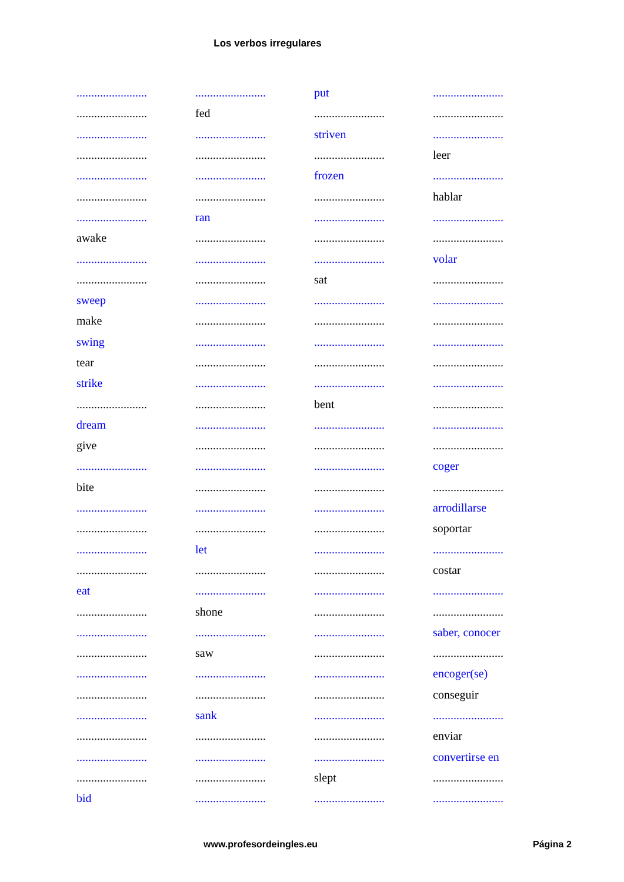Los verbos irregulares
| ........................ | ........................ | put | ........................ |
| ........................ | fed | ........................ | ........................ |
| ........................ | ........................ | striven | ........................ |
| ........................ | ........................ | ........................ | leer |
| ........................ | ........................ | frozen | ........................ |
| ........................ | ........................ | ........................ | hablar |
| ........................ | ran | ........................ | ........................ |
| awake | ........................ | ........................ | ........................ |
| ........................ | ........................ | ........................ | volar |
| ........................ | ........................ | sat | ........................ |
| sweep | ........................ | ........................ | ........................ |
| make | ........................ | ........................ | ........................ |
| swing | ........................ | ........................ | ........................ |
| tear | ........................ | ........................ | ........................ |
| strike | ........................ | ........................ | ........................ |
| ........................ | ........................ | bent | ........................ |
| dream | ........................ | ........................ | ........................ |
| give | ........................ | ........................ | ........................ |
| ........................ | ........................ | ........................ | coger |
| bite | ........................ | ........................ | ........................ |
| ........................ | ........................ | ........................ | arrodillarse |
| ........................ | ........................ | ........................ | soportar |
| ........................ | let | ........................ | ........................ |
| ........................ | ........................ | ........................ | costar |
| eat | ........................ | ........................ | ........................ |
| ........................ | shone | ........................ | ........................ |
| ........................ | ........................ | ........................ | saber, conocer |
| ........................ | saw | ........................ | ........................ |
| ........................ | ........................ | ........................ | encoger(se) |
| ........................ | ........................ | ........................ | conseguir |
| ........................ | sank | ........................ | ........................ |
| ........................ | ........................ | ........................ | enviar |
| ........................ | ........................ | ........................ | convertirse en |
| ........................ | ........................ | slept | ........................ |
| bid | ........................ | ........................ | ........................ |
www.profesordeingles.eu Página 2